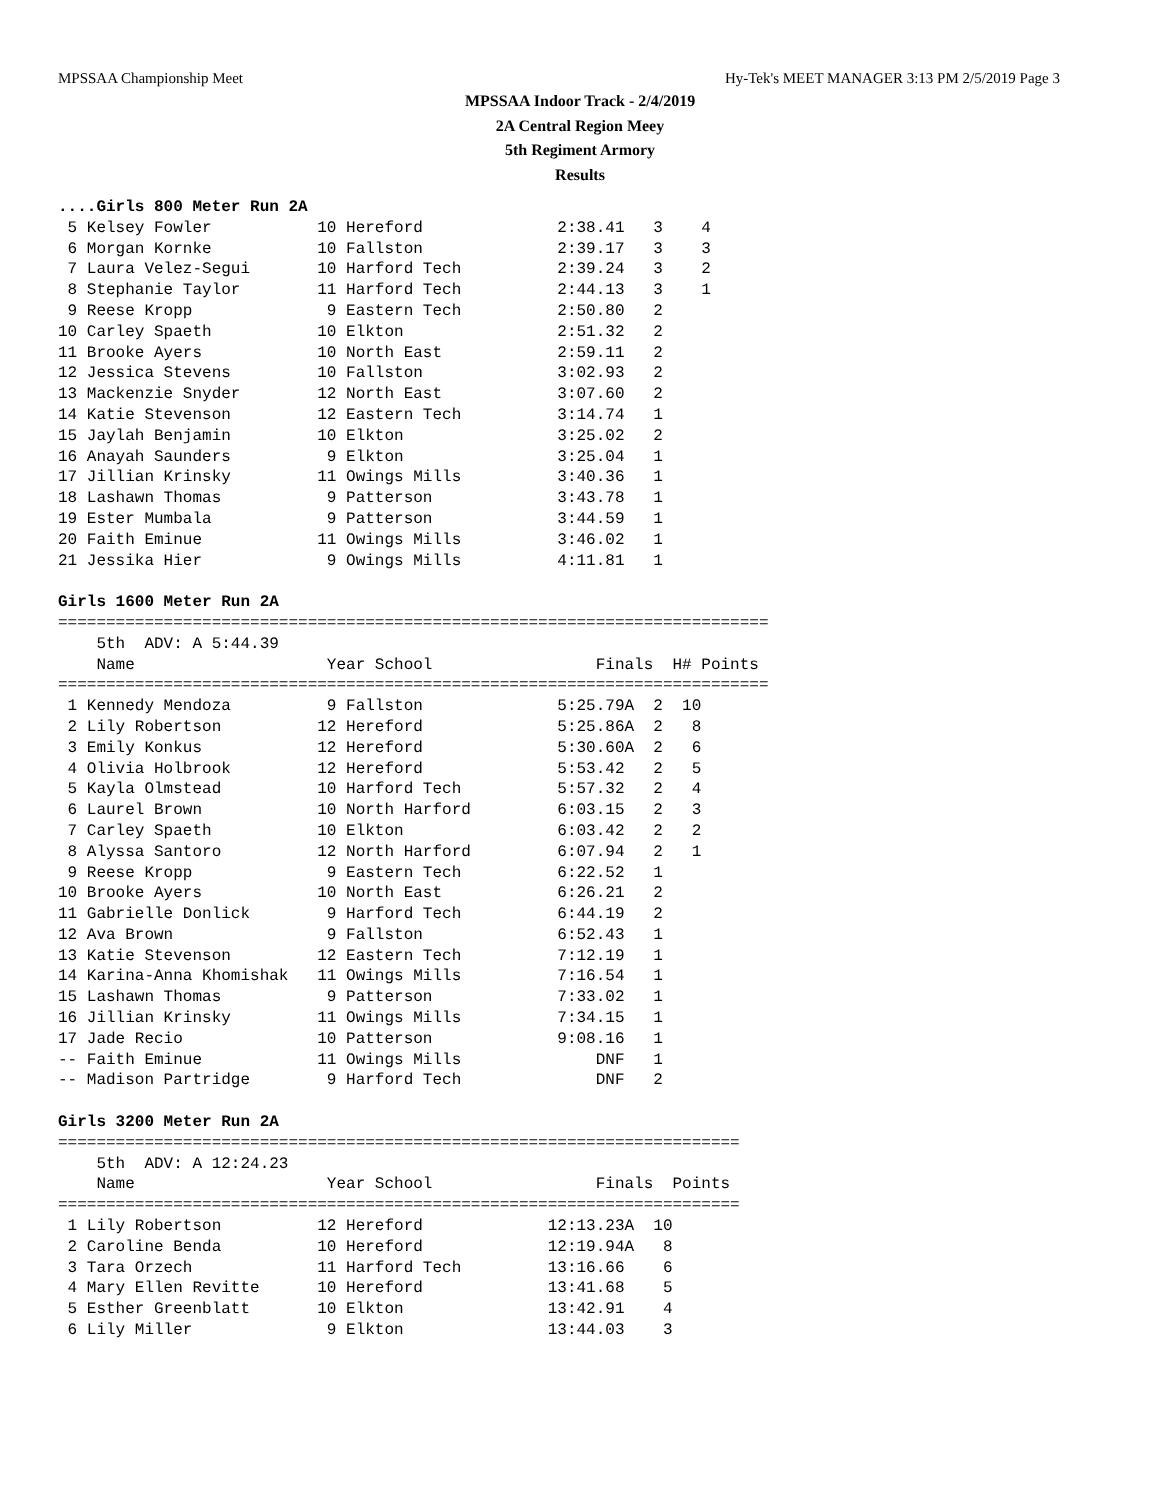MPSSAA Championship Meet Hy-Tek's MEET MANAGER 3:13 PM 2/5/2019 Page 3
MPSSAA Indoor Track - 2/4/2019
2A Central Region Meey
5th Regiment Armory
Results
....Girls 800 Meter Run 2A
 5 Kelsey Fowler           10 Hereford              2:38.41   3    4
 6 Morgan Kornke           10 Fallston              2:39.17   3    3
 7 Laura Velez-Segui       10 Harford Tech          2:39.24   3    2
 8 Stephanie Taylor        11 Harford Tech          2:44.13   3    1
 9 Reese Kropp              9 Eastern Tech          2:50.80   2
10 Carley Spaeth           10 Elkton                2:51.32   2
11 Brooke Ayers            10 North East            2:59.11   2
12 Jessica Stevens         10 Fallston              3:02.93   2
13 Mackenzie Snyder        12 North East            3:07.60   2
14 Katie Stevenson         12 Eastern Tech          3:14.74   1
15 Jaylah Benjamin         10 Elkton                3:25.02   2
16 Anayah Saunders          9 Elkton                3:25.04   1
17 Jillian Krinsky         11 Owings Mills          3:40.36   1
18 Lashawn Thomas           9 Patterson             3:43.78   1
19 Ester Mumbala            9 Patterson             3:44.59   1
20 Faith Eminue            11 Owings Mills          3:46.02   1
21 Jessika Hier             9 Owings Mills          4:11.81   1

Girls 1600 Meter Run 2A
==========================================================================
    5th  ADV: A 5:44.39
    Name                    Year School                 Finals  H# Points
==========================================================================
 1 Kennedy Mendoza          9 Fallston              5:25.79A  2  10
 2 Lily Robertson          12 Hereford              5:25.86A  2   8
 3 Emily Konkus            12 Hereford              5:30.60A  2   6
 4 Olivia Holbrook         12 Hereford              5:53.42   2   5
 5 Kayla Olmstead          10 Harford Tech          5:57.32   2   4
 6 Laurel Brown            10 North Harford         6:03.15   2   3
 7 Carley Spaeth           10 Elkton                6:03.42   2   2
 8 Alyssa Santoro          12 North Harford         6:07.94   2   1
 9 Reese Kropp              9 Eastern Tech          6:22.52   1
10 Brooke Ayers            10 North East            6:26.21   2
11 Gabrielle Donlick        9 Harford Tech          6:44.19   2
12 Ava Brown                9 Fallston              6:52.43   1
13 Katie Stevenson         12 Eastern Tech          7:12.19   1
14 Karina-Anna Khomishak   11 Owings Mills          7:16.54   1
15 Lashawn Thomas           9 Patterson             7:33.02   1
16 Jillian Krinsky         11 Owings Mills          7:34.15   1
17 Jade Recio              10 Patterson             9:08.16   1
-- Faith Eminue            11 Owings Mills              DNF   1
-- Madison Partridge        9 Harford Tech              DNF   2

Girls 3200 Meter Run 2A
=======================================================================
    5th  ADV: A 12:24.23
    Name                    Year School                 Finals  Points
=======================================================================
 1 Lily Robertson          12 Hereford             12:13.23A  10
 2 Caroline Benda          10 Hereford             12:19.94A   8
 3 Tara Orzech             11 Harford Tech         13:16.66    6
 4 Mary Ellen Revitte      10 Hereford             13:41.68    5
 5 Esther Greenblatt       10 Elkton               13:42.91    4
 6 Lily Miller              9 Elkton               13:44.03    3